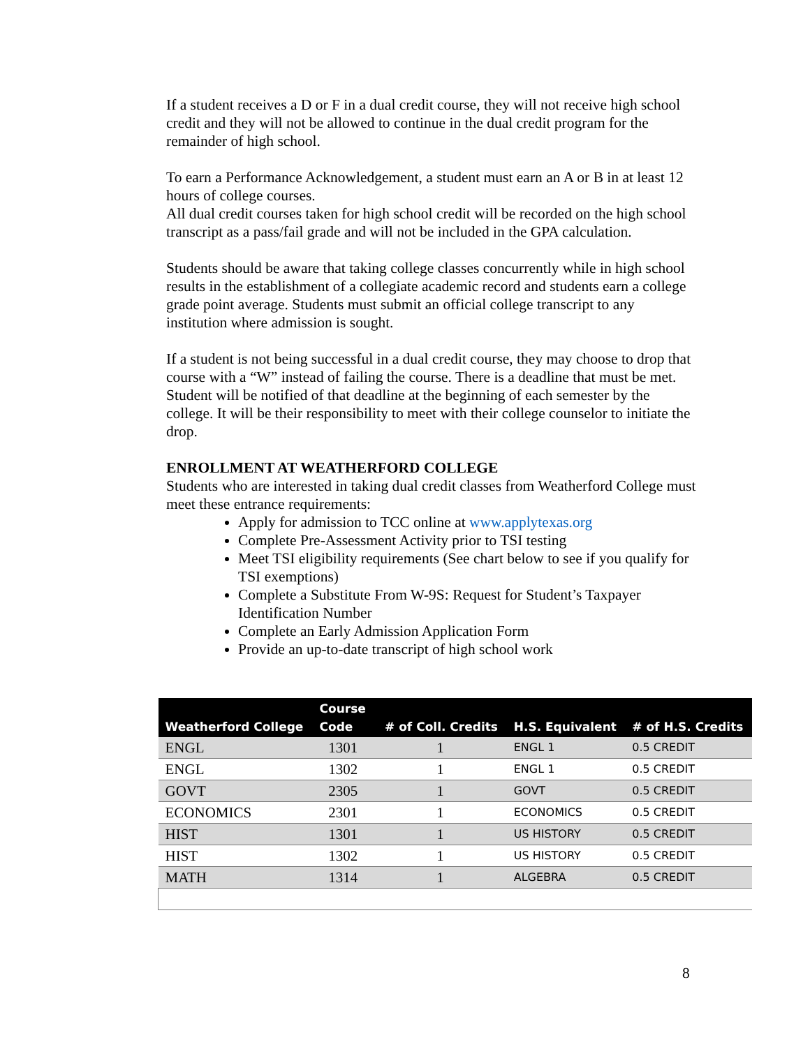If a student receives a D or F in a dual credit course, they will not receive high school credit and they will not be allowed to continue in the dual credit program for the remainder of high school.
To earn a Performance Acknowledgement, a student must earn an A or B in at least 12 hours of college courses.
All dual credit courses taken for high school credit will be recorded on the high school transcript as a pass/fail grade and will not be included in the GPA calculation.
Students should be aware that taking college classes concurrently while in high school results in the establishment of a collegiate academic record and students earn a college grade point average. Students must submit an official college transcript to any institution where admission is sought.
If a student is not being successful in a dual credit course, they may choose to drop that course with a “W” instead of failing the course. There is a deadline that must be met. Student will be notified of that deadline at the beginning of each semester by the college. It will be their responsibility to meet with their college counselor to initiate the drop.
ENROLLMENT AT WEATHERFORD COLLEGE
Students who are interested in taking dual credit classes from Weatherford College must meet these entrance requirements:
Apply for admission to TCC online at www.applytexas.org
Complete Pre-Assessment Activity prior to TSI testing
Meet TSI eligibility requirements (See chart below to see if you qualify for TSI exemptions)
Complete a Substitute From W-9S: Request for Student’s Taxpayer Identification Number
Complete an Early Admission Application Form
Provide an up-to-date transcript of high school work
| Weatherford College | Course Code | # of Coll. Credits | H.S. Equivalent | # of H.S. Credits |
| --- | --- | --- | --- | --- |
| ENGL | 1301 | 1 | ENGL 1 | 0.5 CREDIT |
| ENGL | 1302 | 1 | ENGL 1 | 0.5 CREDIT |
| GOVT | 2305 | 1 | GOVT | 0.5 CREDIT |
| ECONOMICS | 2301 | 1 | ECONOMICS | 0.5 CREDIT |
| HIST | 1301 | 1 | US HISTORY | 0.5 CREDIT |
| HIST | 1302 | 1 | US HISTORY | 0.5 CREDIT |
| MATH | 1314 | 1 | ALGEBRA | 0.5 CREDIT |
8